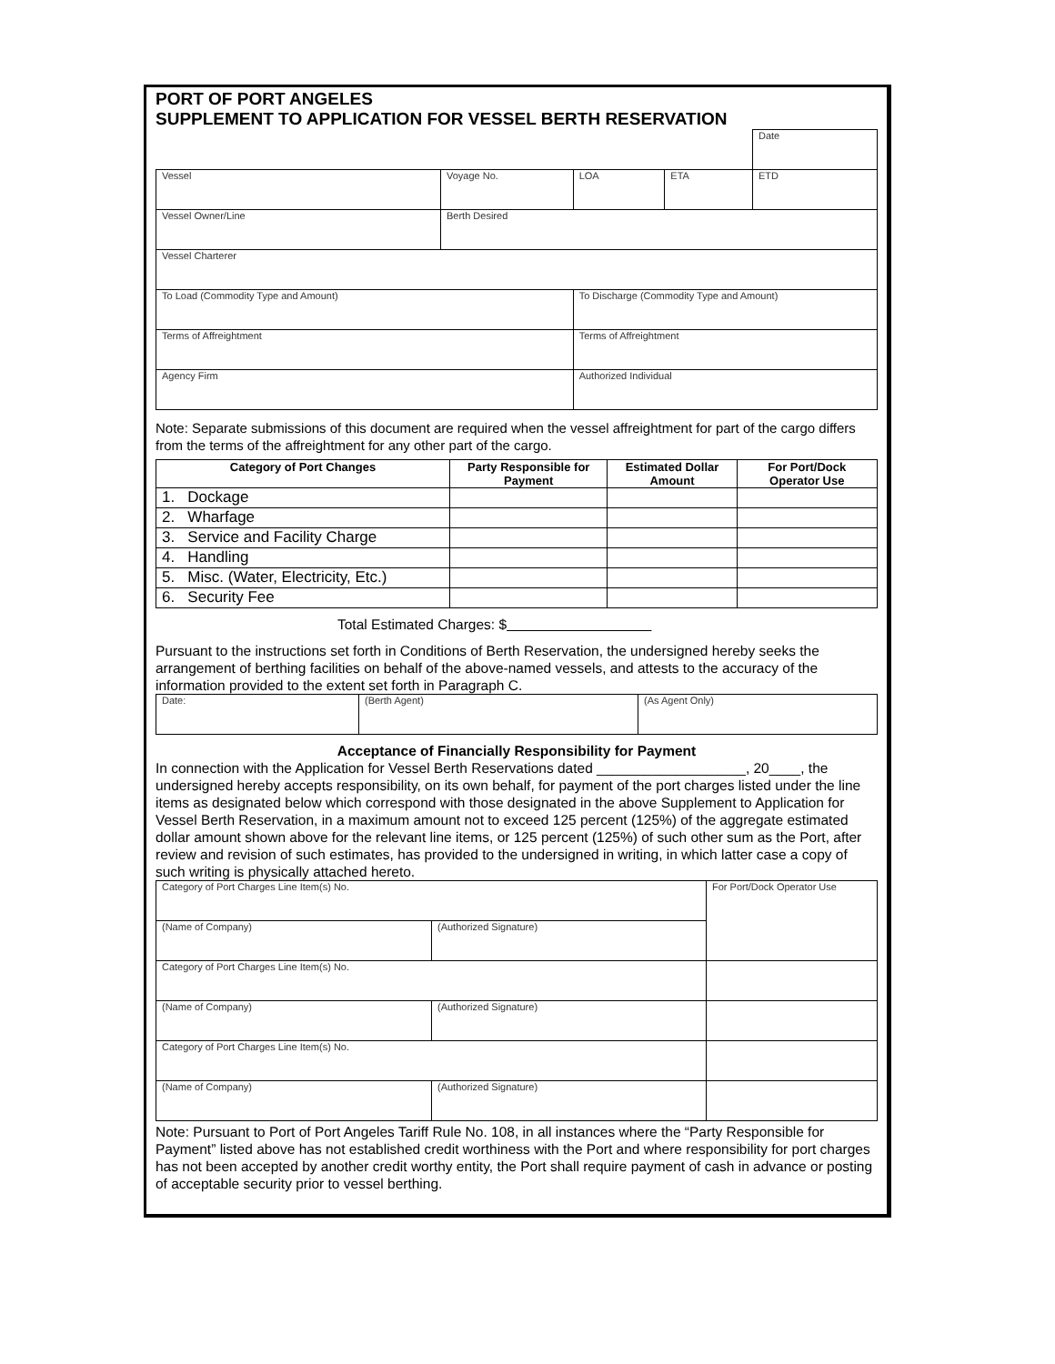PORT OF PORT ANGELES
SUPPLEMENT TO APPLICATION FOR VESSEL BERTH RESERVATION
| | | | | | Date |
| Vessel | Voyage No. | LOA | ETA | ETD | |
| Vessel Owner/Line | Berth Desired | | | | |
| Vessel Charterer | | | | | |
| To Load (Commodity Type and Amount) | | To Discharge (Commodity Type and Amount) | | | |
| Terms of Affreightment | | Terms of Affreightment | | | |
| Agency Firm | | Authorized Individual | | | |
Note: Separate submissions of this document are required when the vessel affreightment for part of the cargo differs from the terms of the affreightment for any other part of the cargo.
| Category of Port Changes | Party Responsible for Payment | Estimated Dollar Amount | For Port/Dock Operator Use |
| --- | --- | --- | --- |
| 1. Dockage | | | |
| 2. Wharfage | | | |
| 3. Service and Facility Charge | | | |
| 4. Handling | | | |
| 5. Misc. (Water, Electricity, Etc.) | | | |
| 6. Security Fee | | | |
Total Estimated Charges: $
Pursuant to the instructions set forth in Conditions of Berth Reservation, the undersigned hereby seeks the arrangement of berthing facilities on behalf of the above-named vessels, and attests to the accuracy of the information provided to the extent set forth in Paragraph C.
| Date: | (Berth Agent) | (As Agent Only) |
Acceptance of Financially Responsibility for Payment
In connection with the Application for Vessel Berth Reservations dated ___________________, 20____, the undersigned hereby accepts responsibility, on its own behalf, for payment of the port charges listed under the line items as designated below which correspond with those designated in the above Supplement to Application for Vessel Berth Reservation, in a maximum amount not to exceed 125 percent (125%) of the aggregate estimated dollar amount shown above for the relevant line items, or 125 percent (125%) of such other sum as the Port, after review and revision of such estimates, has provided to the undersigned in writing, in which latter case a copy of such writing is physically attached hereto.
| Category of Port Charges Line Item(s) No. | | For Port/Dock Operator Use |
| (Name of Company) | (Authorized Signature) | |
| Category of Port Charges Line Item(s) No. | | |
| (Name of Company) | (Authorized Signature) | |
| Category of Port Charges Line Item(s) No. | | |
| (Name of Company) | (Authorized Signature) | |
Note: Pursuant to Port of Port Angeles Tariff Rule No. 108, in all instances where the “Party Responsible for Payment” listed above has not established credit worthiness with the Port and where responsibility for port charges has not been accepted by another credit worthy entity, the Port shall require payment of cash in advance or posting of acceptable security prior to vessel berthing.